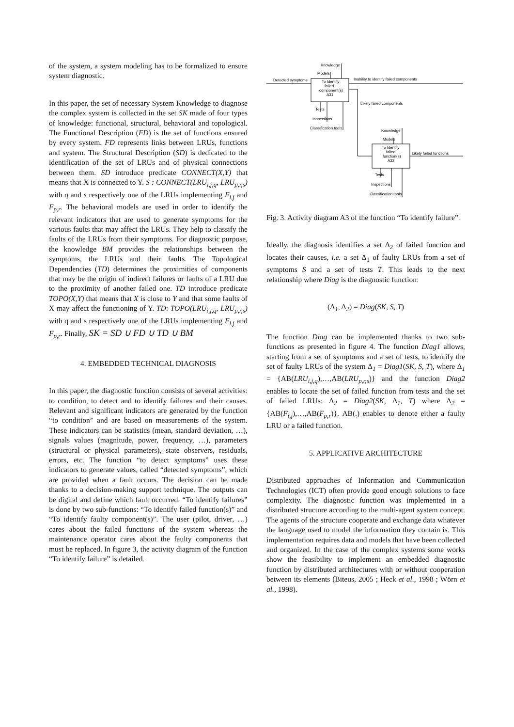of the system, a system modeling has to be formalized to ensure system diagnostic.
In this paper, the set of necessary System Knowledge to diagnose the complex system is collected in the set SK made of four types of knowledge: functional, structural, behavioral and topological. The Functional Description (FD) is the set of functions ensured by every system. FD represents links between LRUs, functions and system. The Structural Description (SD) is dedicated to the identification of the set of LRUs and of physical connections between them. SD introduce predicate CONNECT(X,Y) that means that X is connected to Y. S : CONNECT(LRU<sub>i,j,q</sub>, LRU<sub>p,r,s</sub>) with q and s respectively one of the LRUs implementing F<sub>i,j</sub> and F<sub>p,r</sub>. The behavioral models are used in order to identify the relevant indicators that are used to generate symptoms for the various faults that may affect the LRUs. They help to classify the faults of the LRUs from their symptoms. For diagnostic purpose, the knowledge BM provides the relationships between the symptoms, the LRUs and their faults. The Topological Dependencies (TD) determines the proximities of components that may be the origin of indirect failures or faults of a LRU due to the proximity of another failed one. TD introduce predicate TOPO(X,Y) that means that X is close to Y and that some faults of X may affect the functioning of Y. TD: TOPO(LRU<sub>i,j,q</sub>, LRU<sub>p,r,s</sub>) with q and s respectively one of the LRUs implementing F<sub>i,j</sub> and F<sub>p,r</sub>. Finally, SK = SD ∪ FD ∪ TD ∪ BM
4. EMBEDDED TECHNICAL DIAGNOSIS
In this paper, the diagnostic function consists of several activities: to condition, to detect and to identify failures and their causes. Relevant and significant indicators are generated by the function “to condition” and are based on measurements of the system. These indicators can be statistics (mean, standard deviation, …), signals values (magnitude, power, frequency, …), parameters (structural or physical parameters), state observers, residuals, errors, etc. The function “to detect symptoms” uses these indicators to generate values, called “detected symptoms”, which are provided when a fault occurs. The decision can be made thanks to a decision-making support technique. The outputs can be digital and define which fault occurred. “To identify failures” is done by two sub-functions: “To identify failed function(s)” and “To identify faulty component(s)”. The user (pilot, driver, …) cares about the failed functions of the system whereas the maintenance operator cares about the faulty components that must be replaced. In figure 3, the activity diagram of the function “To identify failure” is detailed.
Knowledge
Models
To Identify
failed
component(s)
A31
Detected symptoms
Inability to identify failed components
Likely failed components
Tests
Inspections
Classification tools
Knowledge
Models
To Identify
failed
function(s)
A32
Likely failed functions
Tests
Inspections
Classification tools
Fig. 3. Activity diagram A3 of the function “To identify failure”.
Ideally, the diagnosis identifies a set Δ<sub>2</sub> of failed function and locates their causes, i.e. a set Δ<sub>1</sub> of faulty LRUs from a set of symptoms S and a set of tests T. This leads to the next relationship where Diag is the diagnostic function:
(Δ<sub>1</sub>, Δ<sub>2</sub>) = Diag(SK, S, T)
The function Diag can be implemented thanks to two sub-functions as presented in figure 4. The function Diag1 allows, starting from a set of symptoms and a set of tests, to identify the set of faulty LRUs of the system Δ<sub>1</sub> = Diag1(SK, S, T), where Δ<sub>1</sub> = {AB(LRU<sub>i,j,q</sub>),…,AB(LRU<sub>p,r,s</sub>)} and the function Diag2 enables to locate the set of failed function from tests and the set of failed LRUs: Δ<sub>2</sub> = Diag2(SK, Δ<sub>1</sub>, T) where Δ<sub>2</sub> = {AB(F<sub>i,j</sub>),…,AB(F<sub>p,r</sub>)}. AB(.) enables to denote either a faulty LRU or a failed function.
5. APPLICATIVE ARCHITECTURE
Distributed approaches of Information and Communication Technologies (ICT) often provide good enough solutions to face complexity. The diagnostic function was implemented in a distributed structure according to the multi-agent system concept. The agents of the structure cooperate and exchange data whatever the language used to model the information they contain is. This implementation requires data and models that have been collected and organized. In the case of the complex systems some works show the feasibility to implement an embedded diagnostic function by distributed architectures with or without cooperation between its elements (Biteus, 2005 ; Heck et al., 1998 ; Wörn et al., 1998).